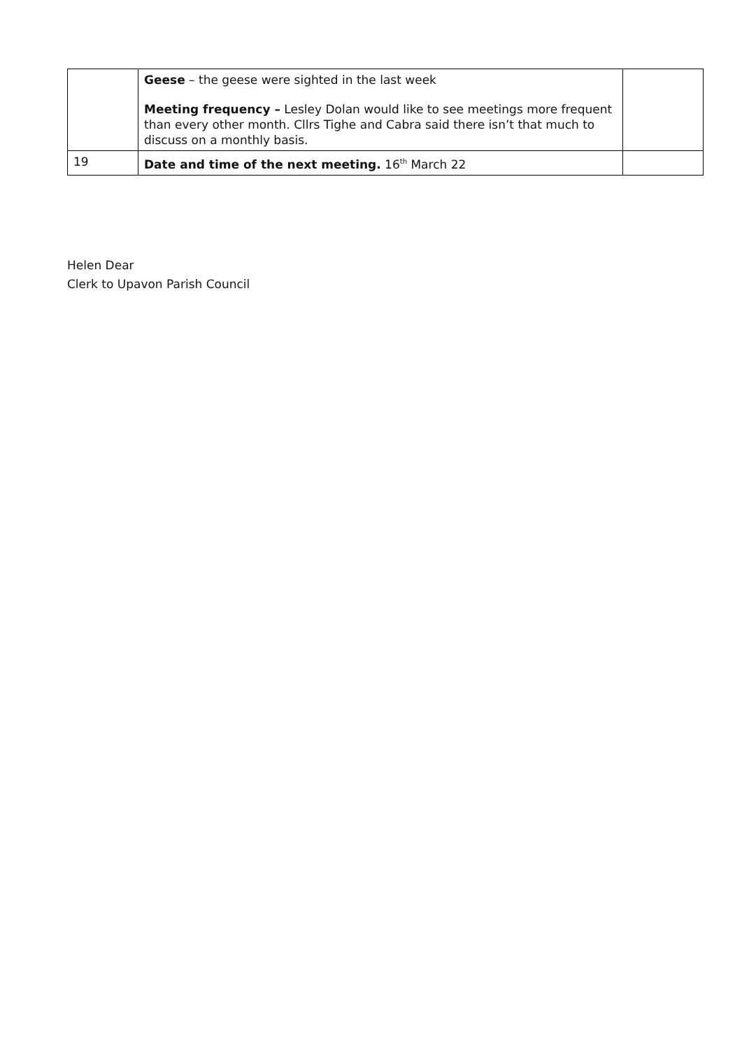| | Geese – the geese were sighted in the last week Meeting frequency – Lesley Dolan would like to see meetings more frequent than every other month. Cllrs Tighe and Cabra said there isn’t that much to discuss on a monthly basis. | |
| 19 | Date and time of the next meeting. 16<sup>th</sup> March 22 | |
Helen Dear
Clerk to Upavon Parish Council